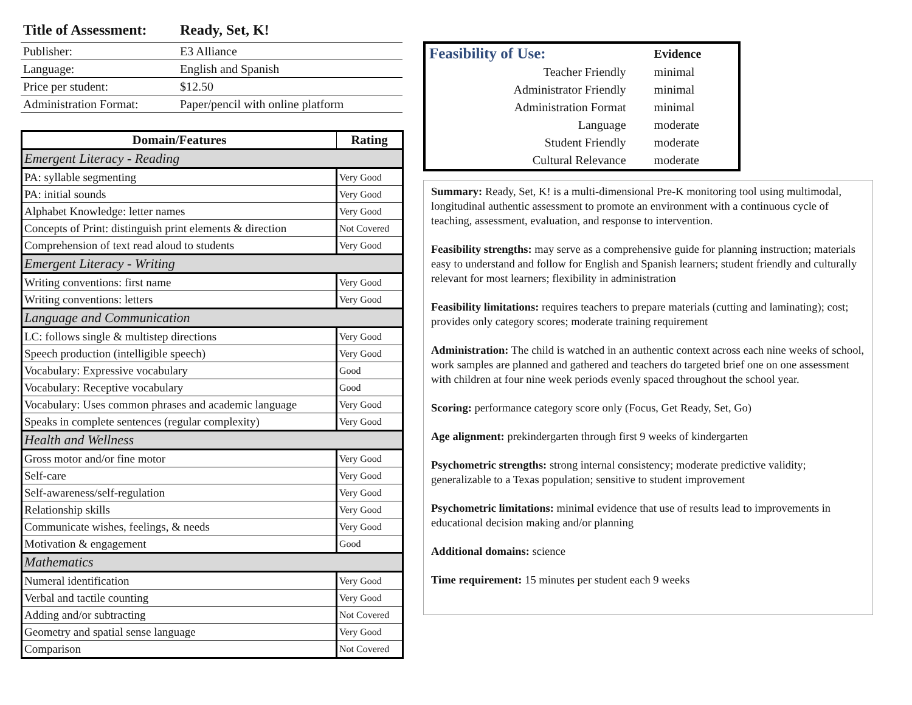| Title of Assessment: | Ready, Set, K! |
| --- | --- |
| Publisher: | E3 Alliance |
| Language: | English and Spanish |
| Price per student: | $12.50 |
| Administration Format: | Paper/pencil with online platform |
| Domain/Features | Rating |
| --- | --- |
| Emergent Literacy - Reading | |
| PA: syllable segmenting | Very Good |
| PA: initial sounds | Very Good |
| Alphabet Knowledge: letter names | Very Good |
| Concepts of Print: distinguish print elements & direction | Not Covered |
| Comprehension of text read aloud to students | Very Good |
| Emergent Literacy - Writing | |
| Writing conventions: first name | Very Good |
| Writing conventions: letters | Very Good |
| Language and Communication | |
| LC: follows single & multistep directions | Very Good |
| Speech production (intelligible speech) | Very Good |
| Vocabulary: Expressive vocabulary | Good |
| Vocabulary: Receptive vocabulary | Good |
| Vocabulary: Uses common phrases and academic language | Very Good |
| Speaks in complete sentences (regular complexity) | Very Good |
| Health and Wellness | |
| Gross motor and/or fine motor | Very Good |
| Self-care | Very Good |
| Self-awareness/self-regulation | Very Good |
| Relationship skills | Very Good |
| Communicate wishes, feelings, & needs | Very Good |
| Motivation & engagement | Good |
| Mathematics | |
| Numeral identification | Very Good |
| Verbal and tactile counting | Very Good |
| Adding and/or subtracting | Not Covered |
| Geometry and spatial sense language | Very Good |
| Comparison | Not Covered |
| Feasibility of Use: | Evidence |
| Teacher Friendly | minimal |
| Administrator Friendly | minimal |
| Administration Format | minimal |
| Language | moderate |
| Student Friendly | moderate |
| Cultural Relevance | moderate |
Summary: Ready, Set, K! is a multi-dimensional Pre-K monitoring tool using multimodal, longitudinal authentic assessment to promote an environment with a continuous cycle of teaching, assessment, evaluation, and response to intervention.
Feasibility strengths: may serve as a comprehensive guide for planning instruction; materials easy to understand and follow for English and Spanish learners; student friendly and culturally relevant for most learners; flexibility in administration
Feasibility limitations: requires teachers to prepare materials (cutting and laminating); cost; provides only category scores; moderate training requirement
Administration: The child is watched in an authentic context across each nine weeks of school, work samples are planned and gathered and teachers do targeted brief one on one assessment with children at four nine week periods evenly spaced throughout the school year.
Scoring: performance category score only (Focus, Get Ready, Set, Go)
Age alignment: prekindergarten through first 9 weeks of kindergarten
Psychometric strengths: strong internal consistency; moderate predictive validity; generalizable to a Texas population; sensitive to student improvement
Psychometric limitations: minimal evidence that use of results lead to improvements in educational decision making and/or planning
Additional domains: science
Time requirement: 15 minutes per student each 9 weeks